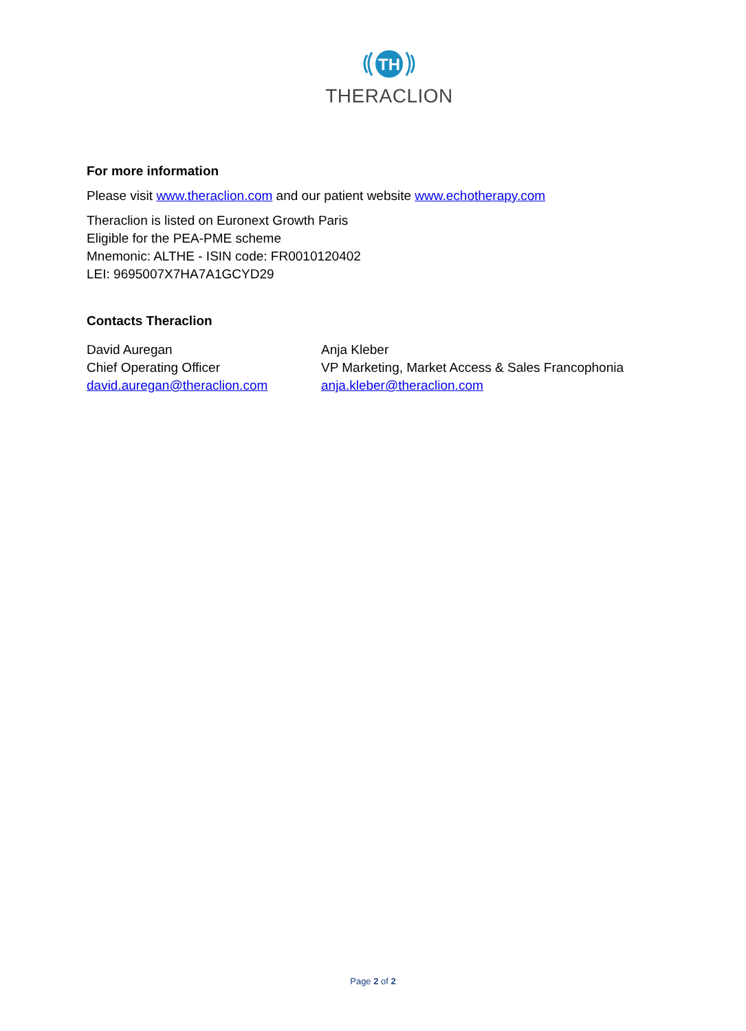TH
THERACLION
For more information
Please visit www.theraclion.com and our patient website www.echotherapy.com
Theraclion is listed on Euronext Growth Paris
Eligible for the PEA-PME scheme
Mnemonic: ALTHE - ISIN code: FR0010120402
LEI: 9695007X7HA7A1GCYD29
Contacts Theraclion
David Auregan
Chief Operating Officer
david.auregan@theraclion.com
Anja Kleber
VP Marketing, Market Access & Sales Francophonia
anja.kleber@theraclion.com
Page 2 of 2